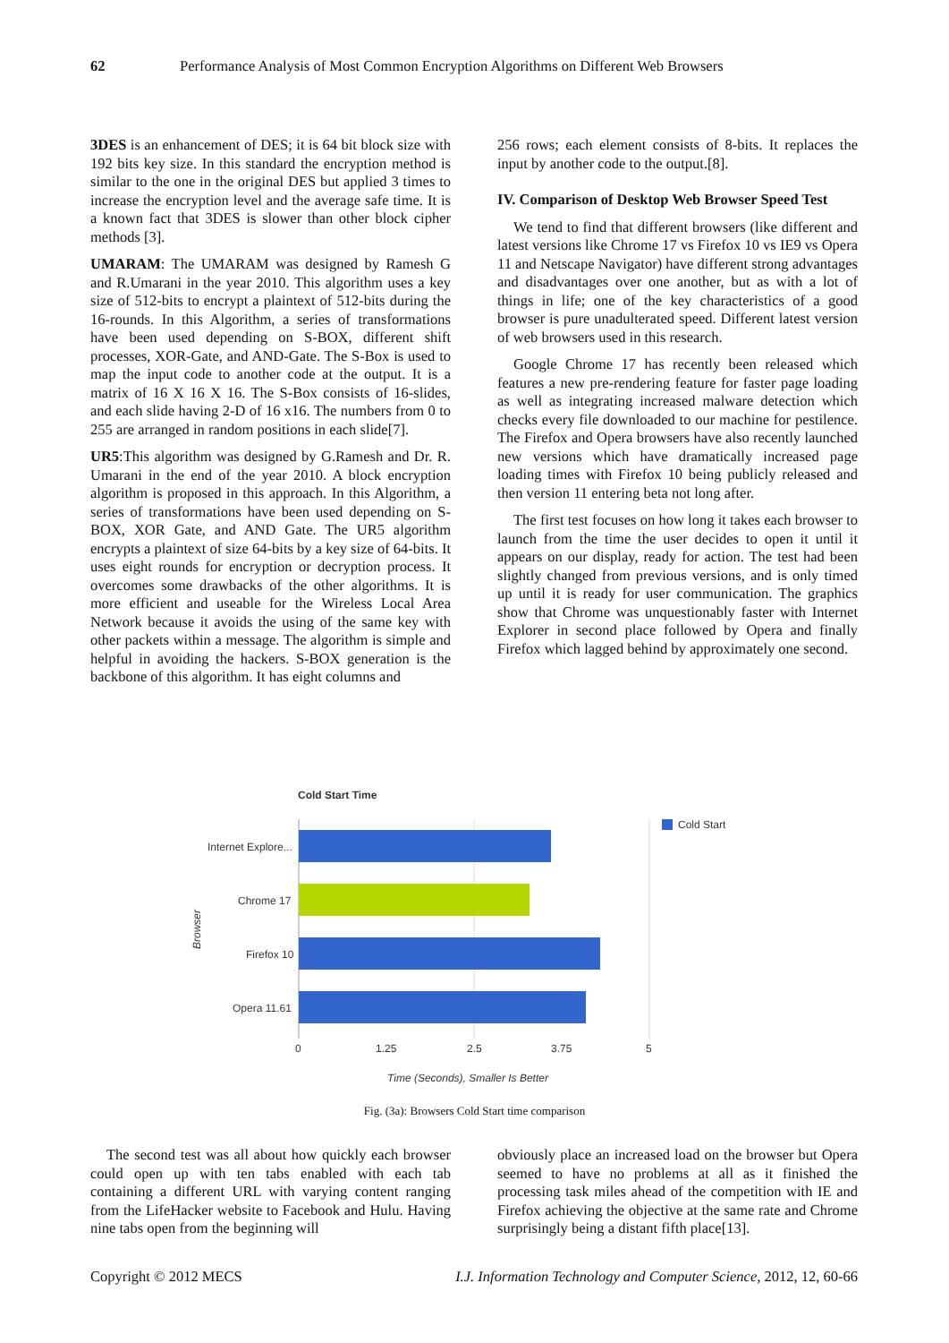62 Performance Analysis of Most Common Encryption Algorithms on Different Web Browsers
3DES is an enhancement of DES; it is 64 bit block size with 192 bits key size. In this standard the encryption method is similar to the one in the original DES but applied 3 times to increase the encryption level and the average safe time. It is a known fact that 3DES is slower than other block cipher methods [3].
UMARAM: The UMARAM was designed by Ramesh G and R.Umarani in the year 2010. This algorithm uses a key size of 512-bits to encrypt a plaintext of 512-bits during the 16-rounds. In this Algorithm, a series of transformations have been used depending on S-BOX, different shift processes, XOR-Gate, and AND-Gate. The S-Box is used to map the input code to another code at the output. It is a matrix of 16 X 16 X 16. The S-Box consists of 16-slides, and each slide having 2-D of 16 x16. The numbers from 0 to 255 are arranged in random positions in each slide[7].
UR5:This algorithm was designed by G.Ramesh and Dr. R. Umarani in the end of the year 2010. A block encryption algorithm is proposed in this approach. In this Algorithm, a series of transformations have been used depending on S-BOX, XOR Gate, and AND Gate. The UR5 algorithm encrypts a plaintext of size 64-bits by a key size of 64-bits. It uses eight rounds for encryption or decryption process. It overcomes some drawbacks of the other algorithms. It is more efficient and useable for the Wireless Local Area Network because it avoids the using of the same key with other packets within a message. The algorithm is simple and helpful in avoiding the hackers. S-BOX generation is the backbone of this algorithm. It has eight columns and
256 rows; each element consists of 8-bits. It replaces the input by another code to the output.[8].
IV. Comparison of Desktop Web Browser Speed Test
We tend to find that different browsers (like different and latest versions like Chrome 17 vs Firefox 10 vs IE9 vs Opera 11 and Netscape Navigator) have different strong advantages and disadvantages over one another, but as with a lot of things in life; one of the key characteristics of a good browser is pure unadulterated speed. Different latest version of web browsers used in this research.
Google Chrome 17 has recently been released which features a new pre-rendering feature for faster page loading as well as integrating increased malware detection which checks every file downloaded to our machine for pestilence. The Firefox and Opera browsers have also recently launched new versions which have dramatically increased page loading times with Firefox 10 being publicly released and then version 11 entering beta not long after.
The first test focuses on how long it takes each browser to launch from the time the user decides to open it until it appears on our display, ready for action. The test had been slightly changed from previous versions, and is only timed up until it is ready for user communication. The graphics show that Chrome was unquestionably faster with Internet Explorer in second place followed by Opera and finally Firefox which lagged behind by approximately one second.
Cold Start Time
Internet Explore...
Chrome 17
Firefox 10
Opera 11.61
Browser
0
1.25
2.5
3.75
5
Time (Seconds), Smaller Is Better
Cold Start
Fig. (3a): Browsers Cold Start time comparison
The second test was all about how quickly each browser could open up with ten tabs enabled with each tab containing a different URL with varying content ranging from the LifeHacker website to Facebook and Hulu. Having nine tabs open from the beginning will
obviously place an increased load on the browser but Opera seemed to have no problems at all as it finished the processing task miles ahead of the competition with IE and Firefox achieving the objective at the same rate and Chrome surprisingly being a distant fifth place[13].
Copyright © 2012 MECS I.J. Information Technology and Computer Science, 2012, 12, 60-66